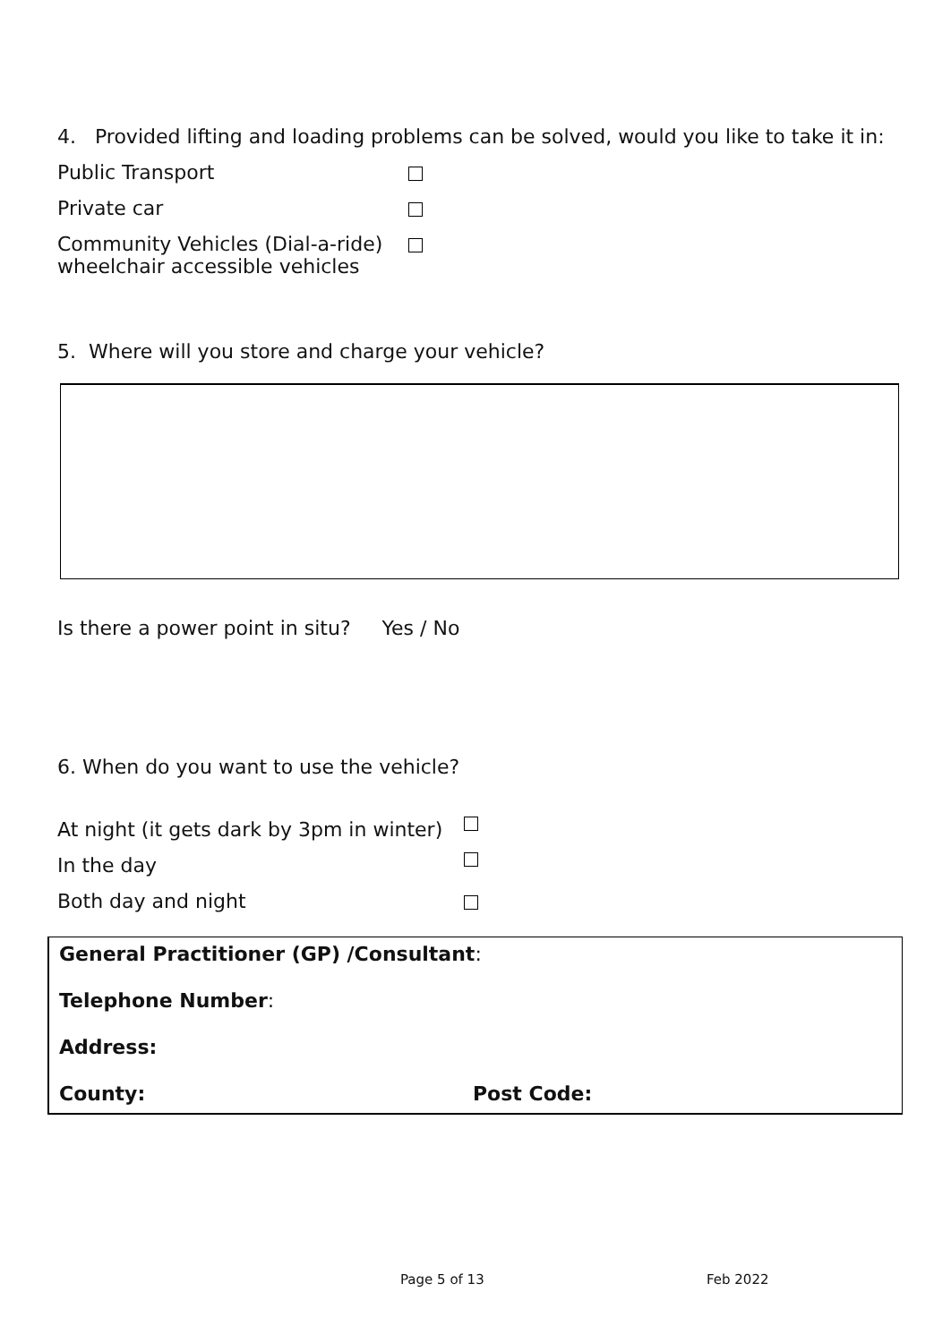4. Provided lifting and loading problems can be solved, would you like to take it in:
Public Transport
Private car
Community Vehicles (Dial-a-ride) wheelchair accessible vehicles
5. Where will you store and charge your vehicle?
Is there a power point in situ? Yes / No
6. When do you want to use the vehicle?
At night (it gets dark by 3pm in winter)
In the day
Both day and night
General Practitioner (GP) /Consultant:
Telephone Number:
Address:
County: Post Code:
Page 5 of 13 Feb 2022